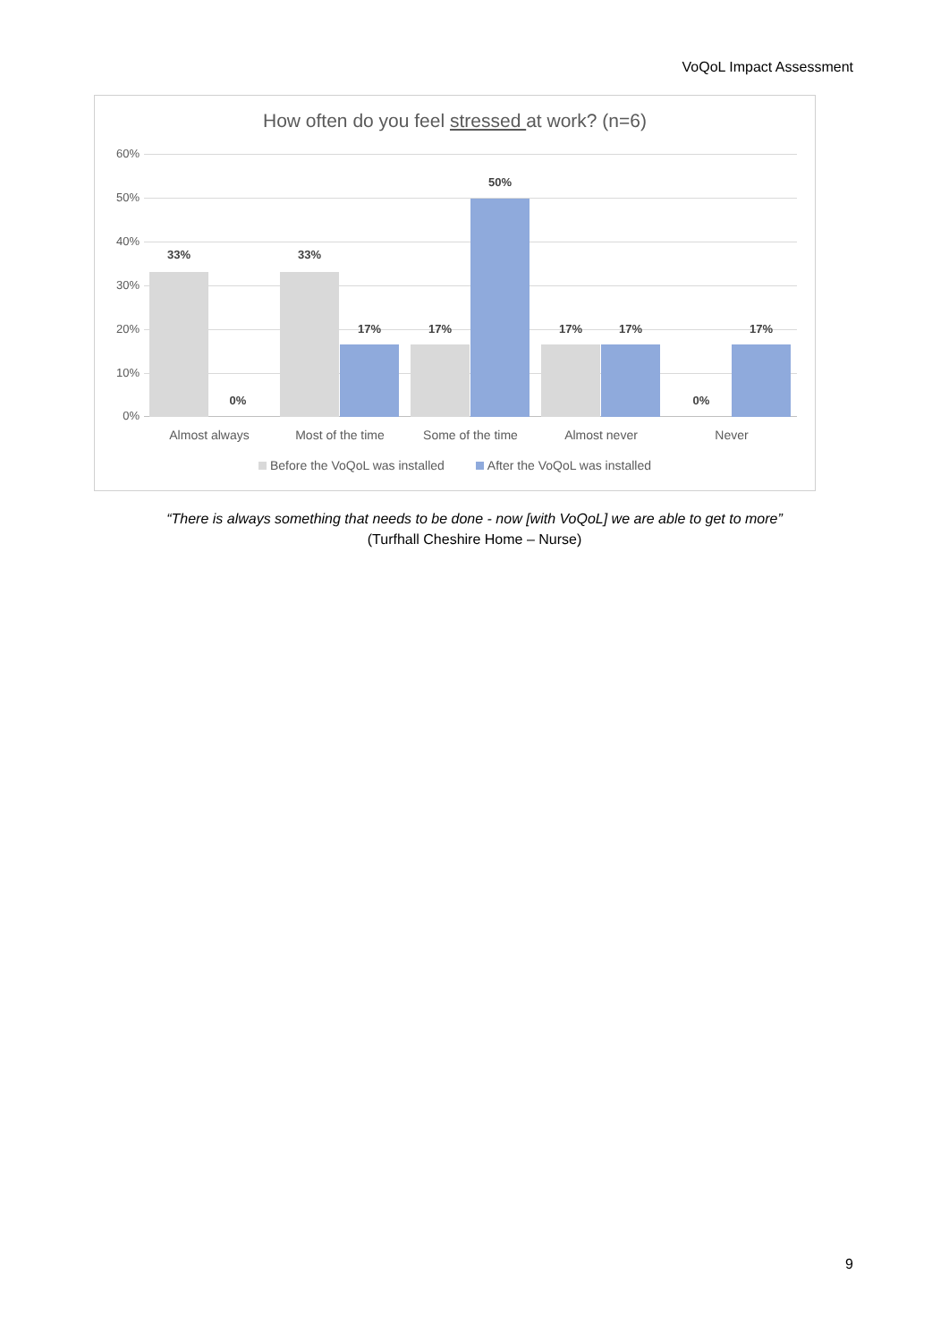VoQoL Impact Assessment
How often do you feel stressed at work? (n=6)
60%
50%
40%
30%
20%
10%
0%
33%
0%
33%
17% 17%
50%
17% 17%
0%
17%
Almost always Most of the time Some of the time Almost never Never
Before the VoQoL was installed After the VoQoL was installed
“There is always something that needs to be done - now [with VoQoL] we are able to get to more”
(Turfhall Cheshire Home – Nurse)
9